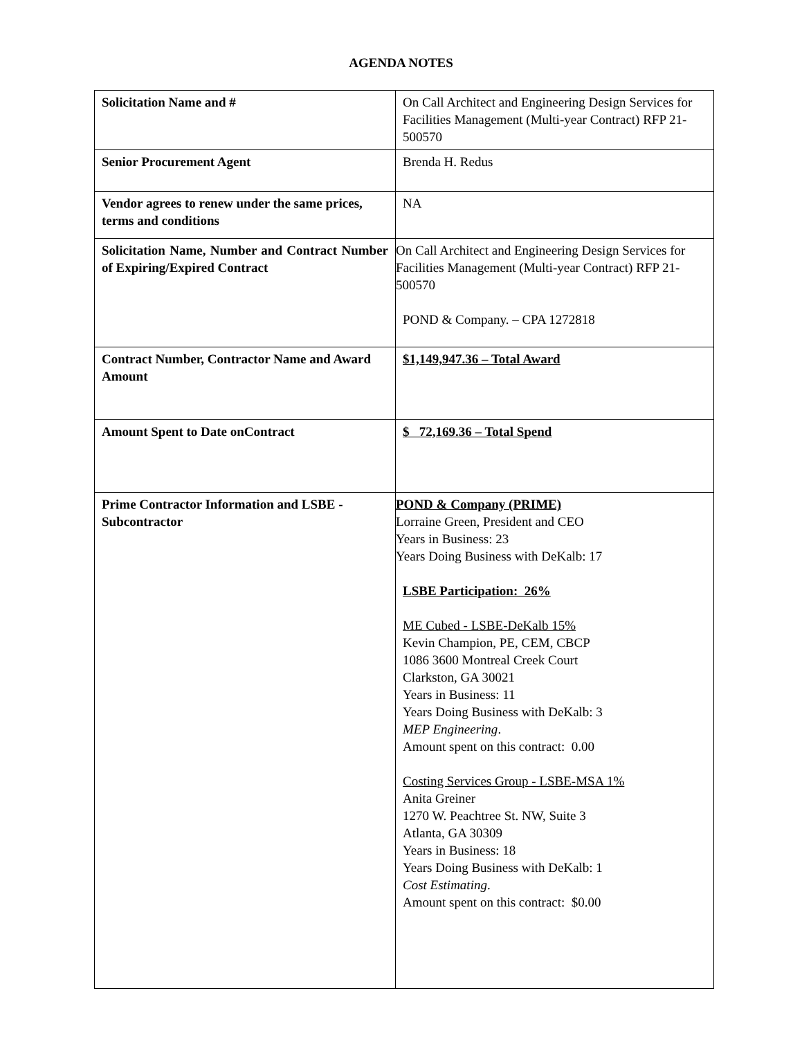AGENDA NOTES
| Solicitation Name and # | On Call Architect and Engineering Design Services for Facilities Management (Multi-year Contract) RFP 21-500570 |
| Senior Procurement Agent | Brenda H. Redus |
| Vendor agrees to renew under the same prices, terms and conditions | NA |
| Solicitation Name, Number and Contract Number of Expiring/Expired Contract | On Call Architect and Engineering Design Services for Facilities Management (Multi-year Contract) RFP 21-500570 POND & Company. – CPA 1272818 |
| Contract Number, Contractor Name and Award Amount | $1,149,947.36 – Total Award |
| Amount Spent to Date onContract | $ 72,169.36 – Total Spend |
| Prime Contractor Information and LSBE - Subcontractor | POND & Company (PRIME) Lorraine Green, President and CEO Years in Business: 23 Years Doing Business with DeKalb: 17 LSBE Participation: 26% ME Cubed - LSBE-DeKalb 15% Kevin Champion, PE, CEM, CBCP 1086 3600 Montreal Creek Court Clarkston, GA 30021 Years in Business: 11 Years Doing Business with DeKalb: 3 MEP Engineering . Amount spent on this contract: 0.00 Costing Services Group - LSBE-MSA 1% Anita Greiner 1270 W. Peachtree St. NW, Suite 3 Atlanta, GA 30309 Years in Business: 18 Years Doing Business with DeKalb: 1 Cost Estimating . Amount spent on this contract: $0.00 |